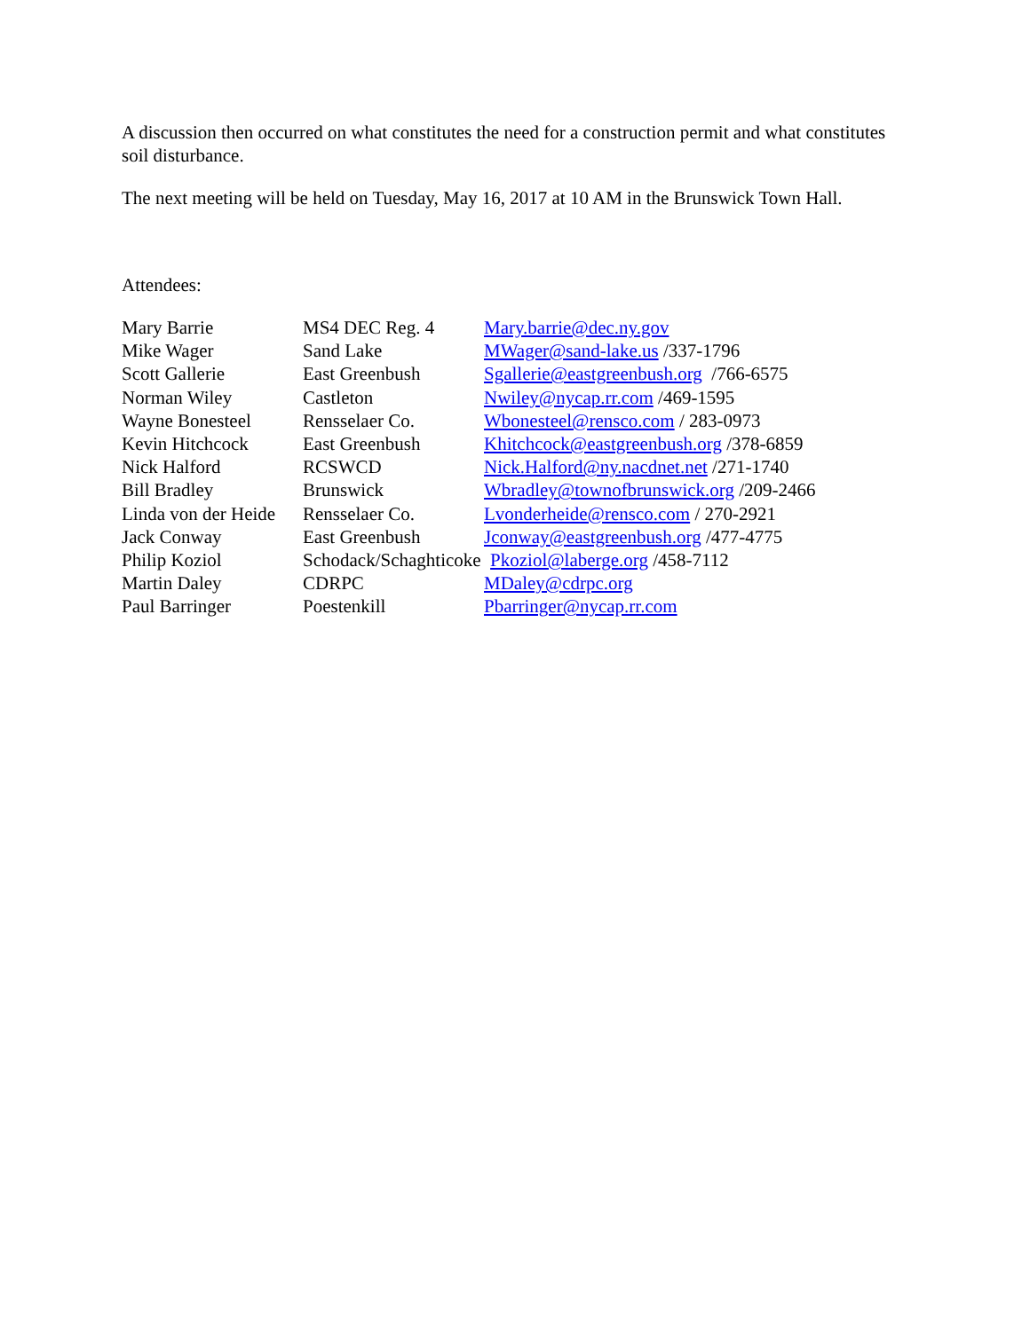A discussion then occurred on what constitutes the need for a construction permit and what constitutes soil disturbance.
The next meeting will be held on Tuesday, May 16, 2017 at 10 AM in the Brunswick Town Hall.
Attendees:
| Mary Barrie | MS4 DEC Reg. 4 | Mary.barrie@dec.ny.gov |
| Mike Wager | Sand Lake | MWager@sand-lake.us /337-1796 |
| Scott Gallerie | East Greenbush | Sgallerie@eastgreenbush.org /766-6575 |
| Norman Wiley | Castleton | Nwiley@nycap.rr.com /469-1595 |
| Wayne Bonesteel | Rensselaer Co. | Wbonesteel@rensco.com / 283-0973 |
| Kevin Hitchcock | East Greenbush | Khitchcock@eastgreenbush.org /378-6859 |
| Nick Halford | RCSWCD | Nick.Halford@ny.nacdnet.net /271-1740 |
| Bill Bradley | Brunswick | Wbradley@townofbrunswick.org /209-2466 |
| Linda von der Heide | Rensselaer Co. | Lvonderheide@rensco.com / 270-2921 |
| Jack Conway | East Greenbush | Jconway@eastgreenbush.org /477-4775 |
| Philip Koziol | Schodack/Schaghticoke Pkoziol@laberge.org /458-7112 | |
| Martin Daley | CDRPC | MDaley@cdrpc.org |
| Paul Barringer | Poestenkill | Pbarringer@nycap.rr.com |